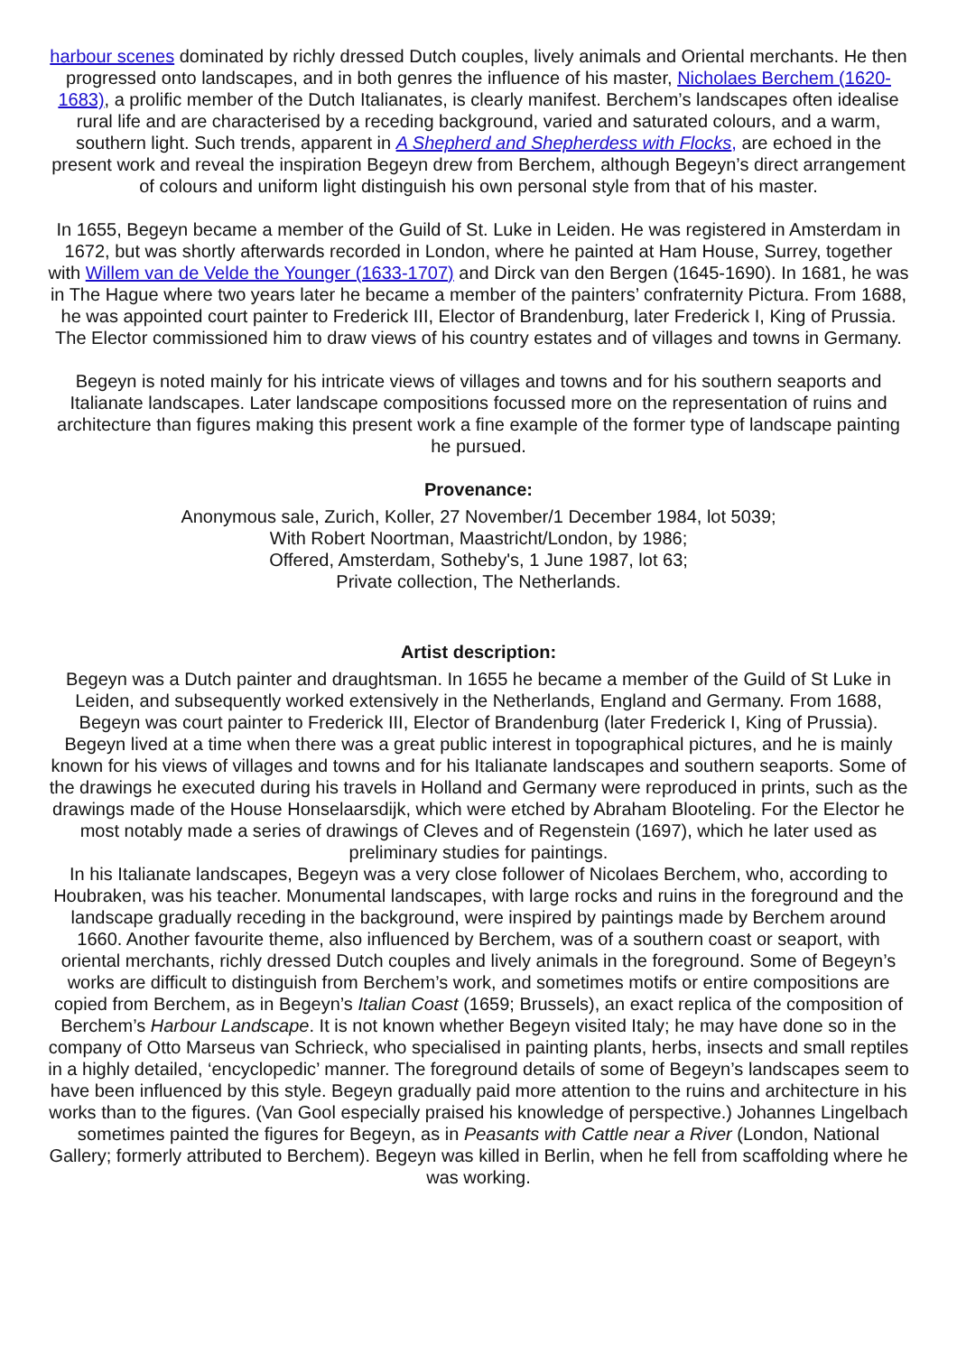harbour scenes dominated by richly dressed Dutch couples, lively animals and Oriental merchants. He then progressed onto landscapes, and in both genres the influence of his master, Nicholaes Berchem (1620-1683), a prolific member of the Dutch Italianates, is clearly manifest. Berchem’s landscapes often idealise rural life and are characterised by a receding background, varied and saturated colours, and a warm, southern light. Such trends, apparent in A Shepherd and Shepherdess with Flocks, are echoed in the present work and reveal the inspiration Begeyn drew from Berchem, although Begeyn’s direct arrangement of colours and uniform light distinguish his own personal style from that of his master.
In 1655, Begeyn became a member of the Guild of St. Luke in Leiden. He was registered in Amsterdam in 1672, but was shortly afterwards recorded in London, where he painted at Ham House, Surrey, together with Willem van de Velde the Younger (1633-1707) and Dirck van den Bergen (1645-1690). In 1681, he was in The Hague where two years later he became a member of the painters’ confraternity Pictura. From 1688, he was appointed court painter to Frederick III, Elector of Brandenburg, later Frederick I, King of Prussia. The Elector commissioned him to draw views of his country estates and of villages and towns in Germany.
Begeyn is noted mainly for his intricate views of villages and towns and for his southern seaports and Italianate landscapes. Later landscape compositions focussed more on the representation of ruins and architecture than figures making this present work a fine example of the former type of landscape painting he pursued.
Provenance:
Anonymous sale, Zurich, Koller, 27 November/1 December 1984, lot 5039;
With Robert Noortman, Maastricht/London, by 1986;
Offered, Amsterdam, Sotheby's, 1 June 1987, lot 63;
Private collection, The Netherlands.
Artist description:
Begeyn was a Dutch painter and draughtsman. In 1655 he became a member of the Guild of St Luke in Leiden, and subsequently worked extensively in the Netherlands, England and Germany. From 1688, Begeyn was court painter to Frederick III, Elector of Brandenburg (later Frederick I, King of Prussia). Begeyn lived at a time when there was a great public interest in topographical pictures, and he is mainly known for his views of villages and towns and for his Italianate landscapes and southern seaports. Some of the drawings he executed during his travels in Holland and Germany were reproduced in prints, such as the drawings made of the House Honselaarsdijk, which were etched by Abraham Blooteling. For the Elector he most notably made a series of drawings of Cleves and of Regenstein (1697), which he later used as preliminary studies for paintings.
In his Italianate landscapes, Begeyn was a very close follower of Nicolaes Berchem, who, according to Houbraken, was his teacher. Monumental landscapes, with large rocks and ruins in the foreground and the landscape gradually receding in the background, were inspired by paintings made by Berchem around 1660. Another favourite theme, also influenced by Berchem, was of a southern coast or seaport, with oriental merchants, richly dressed Dutch couples and lively animals in the foreground. Some of Begeyn’s works are difficult to distinguish from Berchem’s work, and sometimes motifs or entire compositions are copied from Berchem, as in Begeyn’s Italian Coast (1659; Brussels), an exact replica of the composition of Berchem’s Harbour Landscape. It is not known whether Begeyn visited Italy; he may have done so in the company of Otto Marseus van Schrieck, who specialised in painting plants, herbs, insects and small reptiles in a highly detailed, ‘encyclopedic’ manner. The foreground details of some of Begeyn’s landscapes seem to have been influenced by this style. Begeyn gradually paid more attention to the ruins and architecture in his works than to the figures. (Van Gool especially praised his knowledge of perspective.) Johannes Lingelbach sometimes painted the figures for Begeyn, as in Peasants with Cattle near a River (London, National Gallery; formerly attributed to Berchem). Begeyn was killed in Berlin, when he fell from scaffolding where he was working.